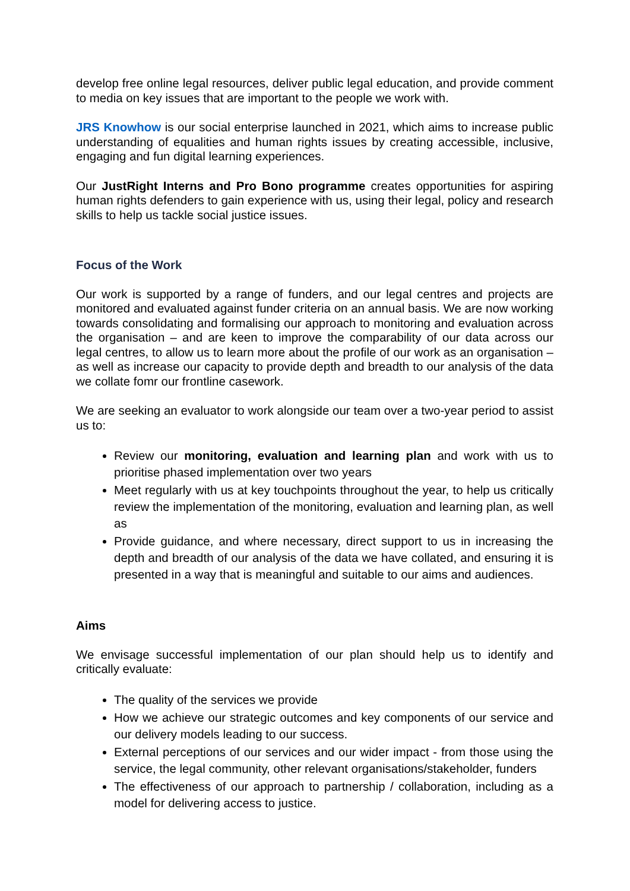develop free online legal resources, deliver public legal education, and provide comment to media on key issues that are important to the people we work with.
JRS Knowhow is our social enterprise launched in 2021, which aims to increase public understanding of equalities and human rights issues by creating accessible, inclusive, engaging and fun digital learning experiences.
Our JustRight Interns and Pro Bono programme creates opportunities for aspiring human rights defenders to gain experience with us, using their legal, policy and research skills to help us tackle social justice issues.
Focus of the Work
Our work is supported by a range of funders, and our legal centres and projects are monitored and evaluated against funder criteria on an annual basis. We are now working towards consolidating and formalising our approach to monitoring and evaluation across the organisation – and are keen to improve the comparability of our data across our legal centres, to allow us to learn more about the profile of our work as an organisation – as well as increase our capacity to provide depth and breadth to our analysis of the data we collate fomr our frontline casework.
We are seeking an evaluator to work alongside our team over a two-year period to assist us to:
Review our monitoring, evaluation and learning plan and work with us to prioritise phased implementation over two years
Meet regularly with us at key touchpoints throughout the year, to help us critically review the implementation of the monitoring, evaluation and learning plan, as well as
Provide guidance, and where necessary, direct support to us in increasing the depth and breadth of our analysis of the data we have collated, and ensuring it is presented in a way that is meaningful and suitable to our aims and audiences.
Aims
We envisage successful implementation of our plan should help us to identify and critically evaluate:
The quality of the services we provide
How we achieve our strategic outcomes and key components of our service and our delivery models leading to our success.
External perceptions of our services and our wider impact - from those using the service, the legal community, other relevant organisations/stakeholder, funders
The effectiveness of our approach to partnership / collaboration, including as a model for delivering access to justice.